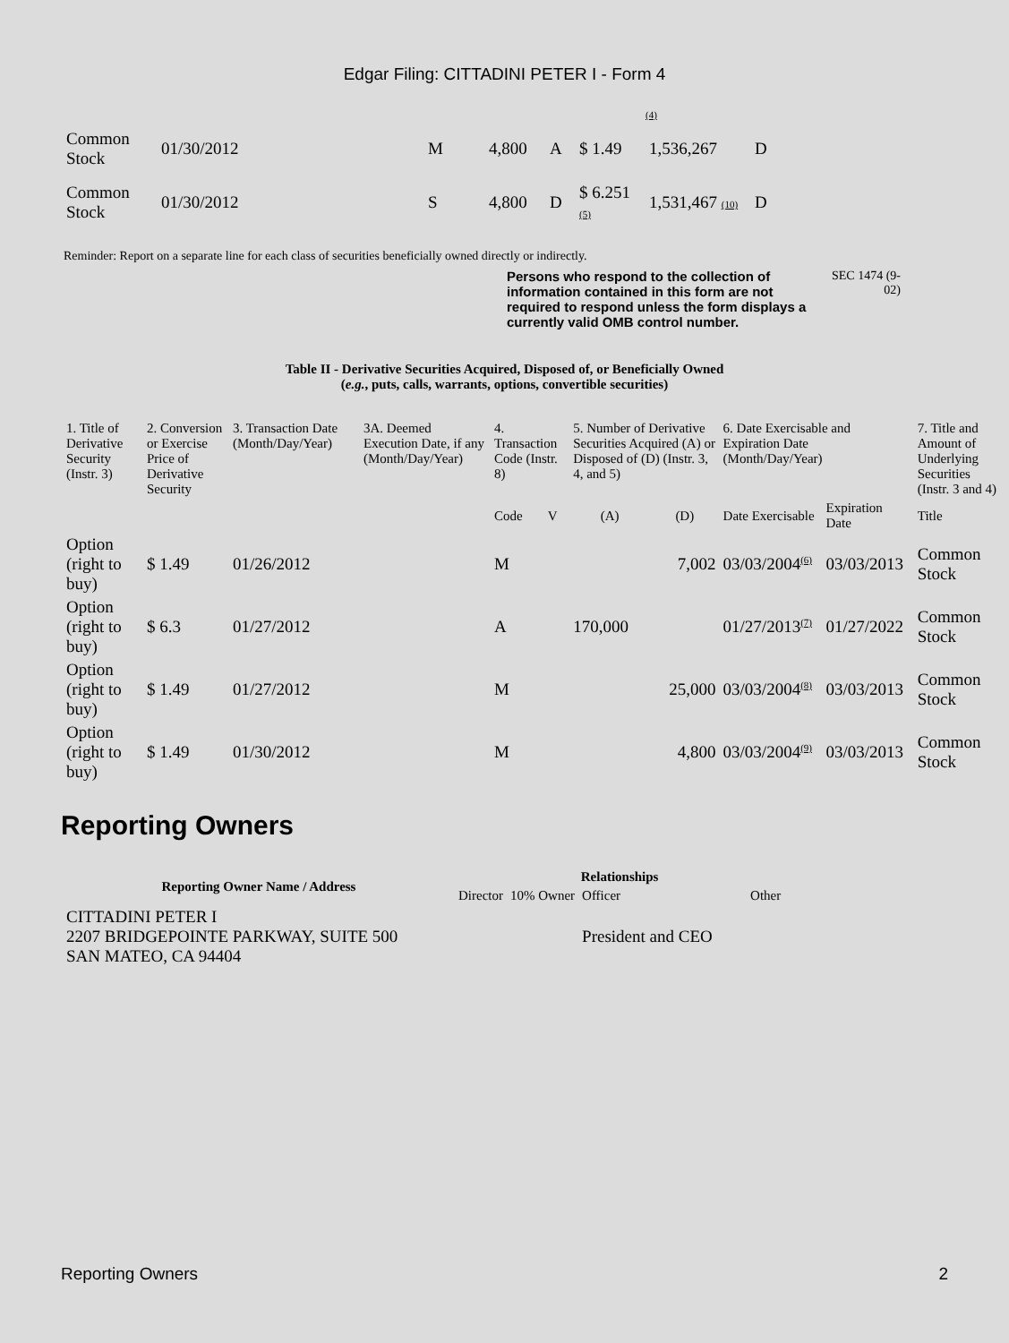Edgar Filing: CITTADINI PETER I - Form 4
| | | | | | | (4) | |
| Common Stock | 01/30/2012 | M | 4,800 | A | $ 1.49 | 1,536,267 | D |
| Common Stock | 01/30/2012 | S | 4,800 | D | $ 6.251 (5) | 1,531,467 (10) | D |
Reminder: Report on a separate line for each class of securities beneficially owned directly or indirectly.
Persons who respond to the collection of information contained in this form are not required to respond unless the form displays a currently valid OMB control number.
SEC 1474 (9-02)
Table II - Derivative Securities Acquired, Disposed of, or Beneficially Owned
(e.g., puts, calls, warrants, options, convertible securities)
| 1. Title of Derivative Security (Instr. 3) | 2. Conversion or Exercise Price of Derivative Security | 3. Transaction Date (Month/Day/Year) | 3A. Deemed Execution Date, if any (Month/Day/Year) | 4. Transaction Code (Instr. 8) | | 5. Number of Derivative Securities Acquired (A) or Disposed of (D) (Instr. 3, 4, and 5) | | 6. Date Exercisable and Expiration Date (Month/Day/Year) | | 7. Title and Amount of Underlying Securities (Instr. 3 and 4) |
| | | | | Code | V | (A) | (D) | Date Exercisable | Expiration Date | Title |
| Option (right to buy) | $ 1.49 | 01/26/2012 | | M | | | 7,002 | 03/03/2004<sup>(6)</sup> | 03/03/2013 | Common Stock |
| Option (right to buy) | $ 6.3 | 01/27/2012 | | A | | 170,000 | | 01/27/2013<sup>(7)</sup> | 01/27/2022 | Common Stock |
| Option (right to buy) | $ 1.49 | 01/27/2012 | | M | | | 25,000 | 03/03/2004<sup>(8)</sup> | 03/03/2013 | Common Stock |
| Option (right to buy) | $ 1.49 | 01/30/2012 | | M | | | 4,800 | 03/03/2004<sup>(9)</sup> | 03/03/2013 | Common Stock |
Reporting Owners
| Reporting Owner Name / Address | Relationships | | | |
| --- | --- | --- | --- | --- |
| | Director | 10% Owner | Officer | Other |
| CITTADINI PETER I 2207 BRIDGEPOINTE PARKWAY, SUITE 500 SAN MATEO, CA 94404 | | | President and CEO | |
Reporting Owners 2